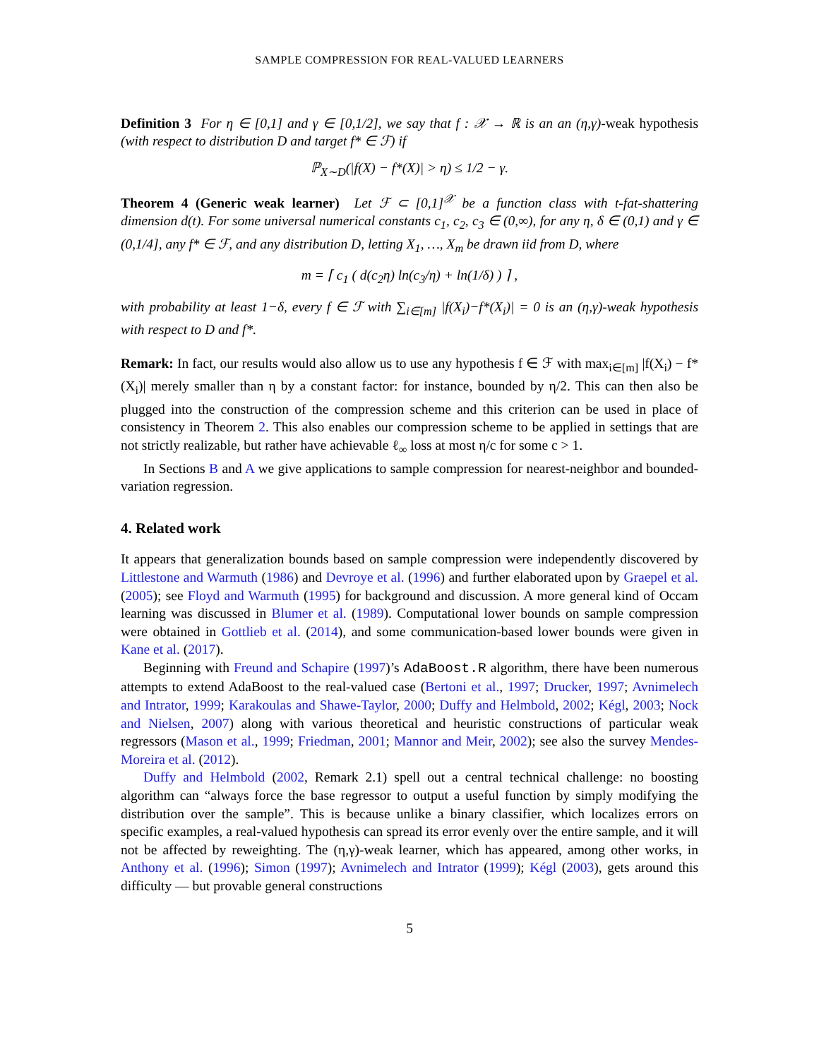SAMPLE COMPRESSION FOR REAL-VALUED LEARNERS
Definition 3 For η ∈ [0,1] and γ ∈ [0,1/2], we say that f : 𝒳 → ℝ is an an (η,γ)-weak hypothesis (with respect to distribution D and target f* ∈ ℱ) if
ℙ<sub>X∼D</sub>(|f(X) − f*(X)| > η) ≤ 1/2 − γ.
Theorem 4 (Generic weak learner) Let ℱ ⊂ [0,1]<sup>𝒳</sup> be a function class with t-fat-shattering dimension d(t). For some universal numerical constants c<sub>1</sub>, c<sub>2</sub>, c<sub>3</sub> ∈ (0,∞), for any η, δ ∈ (0,1) and γ ∈ (0,1/4], any f* ∈ ℱ, and any distribution D, letting X<sub>1</sub>, …, X<sub>m</sub> be drawn iid from D, where
m = ⌈ c<sub>1</sub> ( d(c<sub>2</sub>η) ln(c<sub>3</sub>/η) + ln(1/δ) ) ⌉ ,
with probability at least 1−δ, every f ∈ ℱ with ∑<sub>i∈[m]</sub> |f(X<sub>i</sub>)−f*(X<sub>i</sub>)| = 0 is an (η,γ)-weak hypothesis with respect to D and f*.
Remark: In fact, our results would also allow us to use any hypothesis f ∈ ℱ with max<sub>i∈[m]</sub> |f(X<sub>i</sub>) − f*(X<sub>i</sub>)| merely smaller than η by a constant factor: for instance, bounded by η/2. This can then also be plugged into the construction of the compression scheme and this criterion can be used in place of consistency in Theorem 2. This also enables our compression scheme to be applied in settings that are not strictly realizable, but rather have achievable ℓ<sub>∞</sub> loss at most η/c for some c > 1.
In Sections B and A we give applications to sample compression for nearest-neighbor and bounded-variation regression.
4. Related work
It appears that generalization bounds based on sample compression were independently discovered by Littlestone and Warmuth (1986) and Devroye et al. (1996) and further elaborated upon by Graepel et al. (2005); see Floyd and Warmuth (1995) for background and discussion. A more general kind of Occam learning was discussed in Blumer et al. (1989). Computational lower bounds on sample compression were obtained in Gottlieb et al. (2014), and some communication-based lower bounds were given in Kane et al. (2017).
Beginning with Freund and Schapire (1997)’s AdaBoost.R algorithm, there have been numerous attempts to extend AdaBoost to the real-valued case (Bertoni et al., 1997; Drucker, 1997; Avnimelech and Intrator, 1999; Karakoulas and Shawe-Taylor, 2000; Duffy and Helmbold, 2002; Kégl, 2003; Nock and Nielsen, 2007) along with various theoretical and heuristic constructions of particular weak regressors (Mason et al., 1999; Friedman, 2001; Mannor and Meir, 2002); see also the survey Mendes-Moreira et al. (2012).
Duffy and Helmbold (2002, Remark 2.1) spell out a central technical challenge: no boosting algorithm can “always force the base regressor to output a useful function by simply modifying the distribution over the sample”. This is because unlike a binary classifier, which localizes errors on specific examples, a real-valued hypothesis can spread its error evenly over the entire sample, and it will not be affected by reweighting. The (η,γ)-weak learner, which has appeared, among other works, in Anthony et al. (1996); Simon (1997); Avnimelech and Intrator (1999); Kégl (2003), gets around this difficulty — but provable general constructions
5